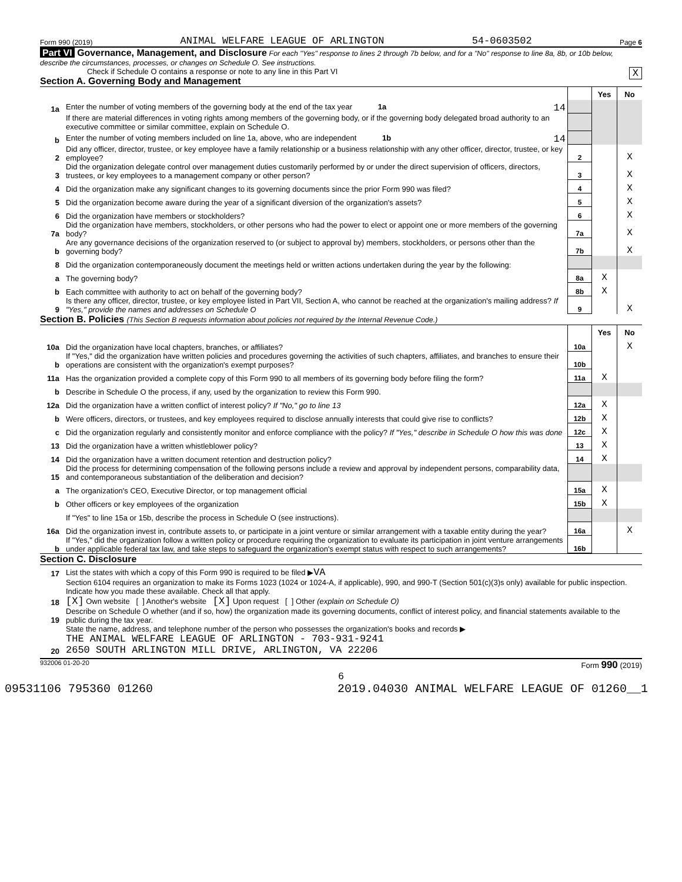Form 990 (2019) ANIMAL WELFARE LEAGUE OF ARLINGTON 54-0603502 Page 6
Part VI Governance, Management, and Disclosure For each "Yes" response to lines 2 through 7b below, and for a "No" response to line 8a, 8b, or 10b below, describe the circumstances, processes, or changes on Schedule O. See instructions.
Check if Schedule O contains a response or note to any line in this Part VI X
Section A. Governing Body and Management
| | | | Yes | No |
| 1a | Enter the number of voting members of the governing body at the end of the tax year 1a 14 | | | |
| | If there are material differences in voting rights among members of the governing body, or if the governing body delegated broad authority to an executive committee or similar committee, explain on Schedule O. | | | |
| b | Enter the number of voting members included on line 1a, above, who are independent 1b 14 | | | |
| 2 | Did any officer, director, trustee, or key employee have a family relationship or a business relationship with any other officer, director, trustee, or key employee? | 2 | | X |
| 3 | Did the organization delegate control over management duties customarily performed by or under the direct supervision of officers, directors, trustees, or key employees to a management company or other person? | 3 | | X |
| 4 | Did the organization make any significant changes to its governing documents since the prior Form 990 was filed? | 4 | | X |
| 5 | Did the organization become aware during the year of a significant diversion of the organization's assets? | 5 | | X |
| 6 | Did the organization have members or stockholders? | 6 | | X |
| 7a | Did the organization have members, stockholders, or other persons who had the power to elect or appoint one or more members of the governing body? | 7a | | X |
| b | Are any governance decisions of the organization reserved to (or subject to approval by) members, stockholders, or persons other than the governing body? | 7b | | X |
| 8 | Did the organization contemporaneously document the meetings held or written actions undertaken during the year by the following: | | | |
| a | The governing body? | 8a | X | |
| b | Each committee with authority to act on behalf of the governing body? | 8b | X | |
| 9 | Is there any officer, director, trustee, or key employee listed in Part VII, Section A, who cannot be reached at the organization's mailing address? If "Yes," provide the names and addresses on Schedule O | 9 | | X |
Section B. Policies (This Section B requests information about policies not required by the Internal Revenue Code.)
| | | | Yes | No |
| 10a | Did the organization have local chapters, branches, or affiliates? | 10a | | X |
| b | If "Yes," did the organization have written policies and procedures governing the activities of such chapters, affiliates, and branches to ensure their operations are consistent with the organization's exempt purposes? | 10b | | |
| 11a | Has the organization provided a complete copy of this Form 990 to all members of its governing body before filing the form? | 11a | X | |
| b | Describe in Schedule O the process, if any, used by the organization to review this Form 990. | | | |
| 12a | Did the organization have a written conflict of interest policy? If "No," go to line 13 | 12a | X | |
| b | Were officers, directors, or trustees, and key employees required to disclose annually interests that could give rise to conflicts? | 12b | X | |
| c | Did the organization regularly and consistently monitor and enforce compliance with the policy? If "Yes," describe in Schedule O how this was done | 12c | X | |
| 13 | Did the organization have a written whistleblower policy? | 13 | X | |
| 14 | Did the organization have a written document retention and destruction policy? | 14 | X | |
| 15 | Did the process for determining compensation of the following persons include a review and approval by independent persons, comparability data, and contemporaneous substantiation of the deliberation and decision? | | | |
| a | The organization's CEO, Executive Director, or top management official | 15a | X | |
| b | Other officers or key employees of the organization | 15b | X | |
| | If "Yes" to line 15a or 15b, describe the process in Schedule O (see instructions). | | | |
| 16a | Did the organization invest in, contribute assets to, or participate in a joint venture or similar arrangement with a taxable entity during the year? | 16a | | X |
| b | If "Yes," did the organization follow a written policy or procedure requiring the organization to evaluate its participation in joint venture arrangements under applicable federal tax law, and take steps to safeguard the organization's exempt status with respect to such arrangements? | 16b | | |
Section C. Disclosure
| 17 | List the states with which a copy of this Form 990 is required to be filed ▶ VA |
| 18 | Section 6104 requires an organization to make its Forms 1023 (1024 or 1024-A, if applicable), 990, and 990-T (Section 501(c)(3)s only) available for public inspection. Indicate how you made these available. Check all that apply. [X] Own website [ ] Another's website [X] Upon request [ ] Other (explain on Schedule O) |
| 19 | Describe on Schedule O whether (and if so, how) the organization made its governing documents, conflict of interest policy, and financial statements available to the public during the tax year. |
| 20 | State the name, address, and telephone number of the person who possesses the organization's books and records ▶ THE ANIMAL WELFARE LEAGUE OF ARLINGTON - 703-931-9241 2650 SOUTH ARLINGTON MILL DRIVE, ARLINGTON, VA 22206 |
932006 01-20-20 Form 990 (2019)
6
09531106 795360 01260 2019.04030 ANIMAL WELFARE LEAGUE OF 01260__1